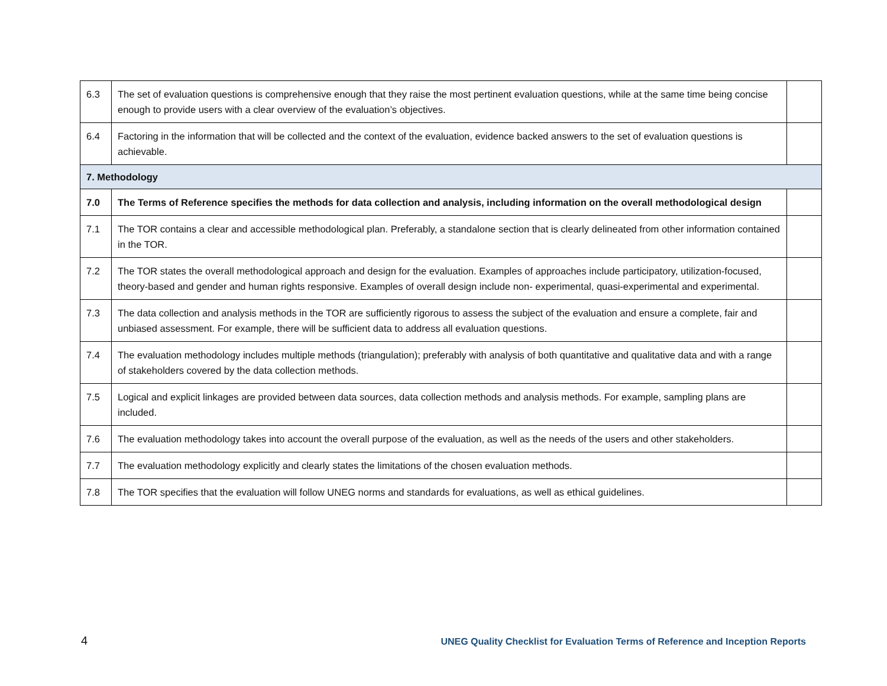| 6.3 | The set of evaluation questions is comprehensive enough that they raise the most pertinent evaluation questions, while at the same time being concise enough to provide users with a clear overview of the evaluation’s objectives. | |
| 6.4 | Factoring in the information that will be collected and the context of the evaluation, evidence backed answers to the set of evaluation questions is achievable. | |
| 7. Methodology | | |
| 7.0 | The Terms of Reference specifies the methods for data collection and analysis, including information on the overall methodological design | |
| 7.1 | The TOR contains a clear and accessible methodological plan. Preferably, a standalone section that is clearly delineated from other information contained in the TOR. | |
| 7.2 | The TOR states the overall methodological approach and design for the evaluation. Examples of approaches include participatory, utilization-focused, theory-based and gender and human rights responsive. Examples of overall design include non- experimental, quasi-experimental and experimental. | |
| 7.3 | The data collection and analysis methods in the TOR are sufficiently rigorous to assess the subject of the evaluation and ensure a complete, fair and unbiased assessment. For example, there will be sufficient data to address all evaluation questions. | |
| 7.4 | The evaluation methodology includes multiple methods (triangulation); preferably with analysis of both quantitative and qualitative data and with a range of stakeholders covered by the data collection methods. | |
| 7.5 | Logical and explicit linkages are provided between data sources, data collection methods and analysis methods. For example, sampling plans are included. | |
| 7.6 | The evaluation methodology takes into account the overall purpose of the evaluation, as well as the needs of the users and other stakeholders. | |
| 7.7 | The evaluation methodology explicitly and clearly states the limitations of the chosen evaluation methods. | |
| 7.8 | The TOR specifies that the evaluation will follow UNEG norms and standards for evaluations, as well as ethical guidelines. | |
4 UNEG Quality Checklist for Evaluation Terms of Reference and Inception Reports